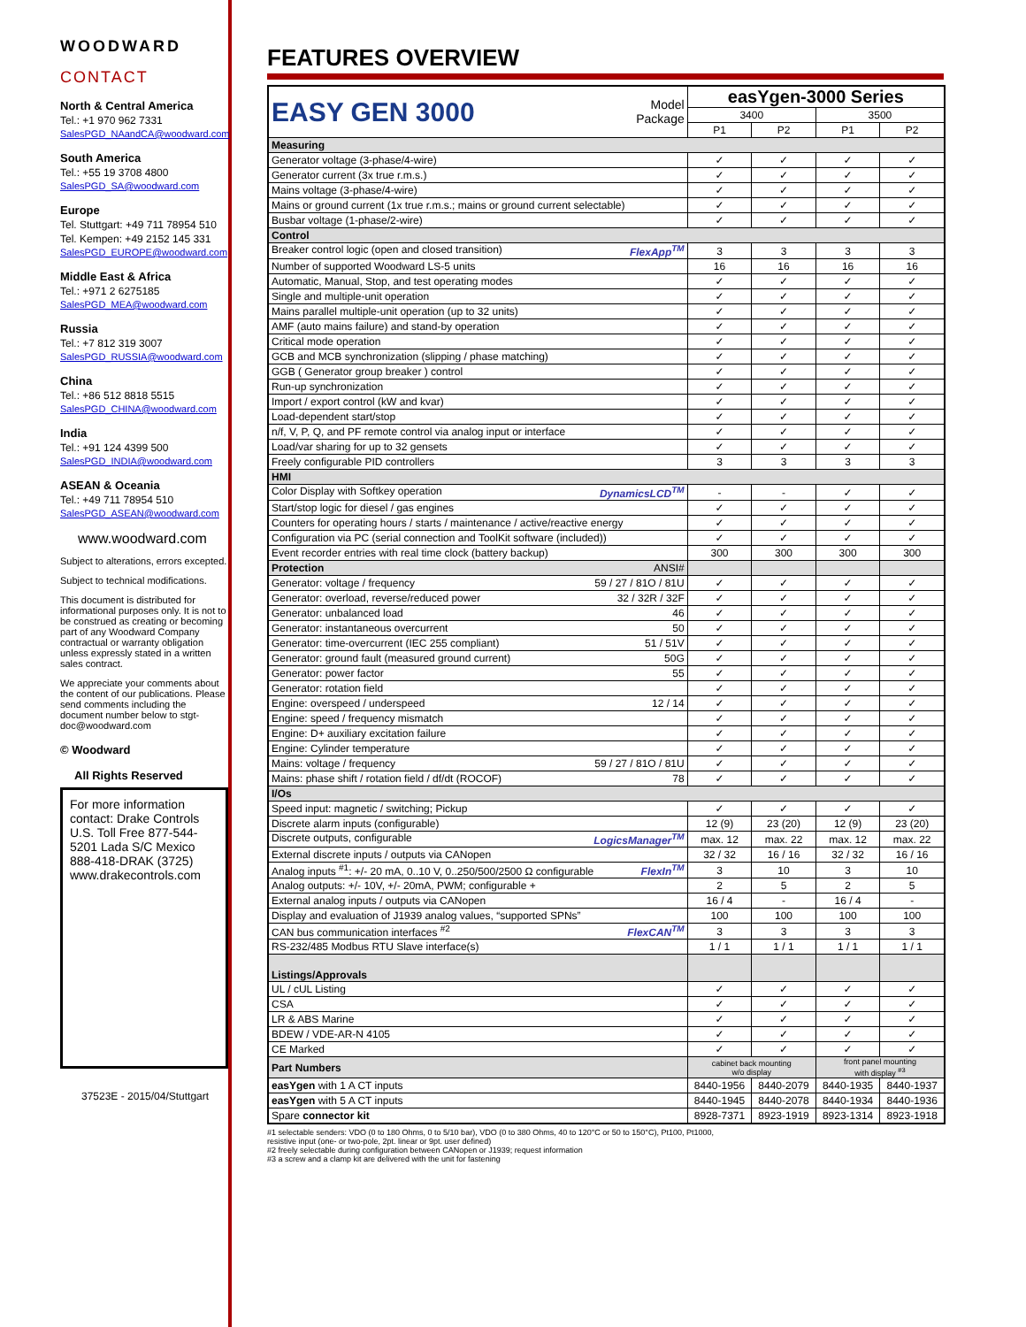WOODWARD
CONTACT
North & Central America
Tel.: +1 970 962 7331
SalesPGD_NAandCA@woodward.com
South America
Tel.: +55 19 3708 4800
SalesPGD_SA@woodward.com
Europe
Tel. Stuttgart: +49 711 78954 510
Tel. Kempen: +49 2152 145 331
SalesPGD_EUROPE@woodward.com
Middle East & Africa
Tel.: +971 2 6275185
SalesPGD_MEA@woodward.com
Russia
Tel.: +7 812 319 3007
SalesPGD_RUSSIA@woodward.com
China
Tel.: +86 512 8818 5515
SalesPGD_CHINA@woodward.com
India
Tel.: +91 124 4399 500
SalesPGD_INDIA@woodward.com
ASEAN & Oceania
Tel.: +49 711 78954 510
SalesPGD_ASEAN@woodward.com
www.woodward.com
Subject to alterations, errors excepted.
Subject to technical modifications.
This document is distributed for informational purposes only. It is not to be construed as creating or becoming part of any Woodward Company contractual or warranty obligation unless expressly stated in a written sales contract.
We appreciate your comments about the content of our publications. Please send comments including the document number below to stgt-doc@woodward.com
© Woodward
All Rights Reserved
For more information contact: Drake Controls U.S. Toll Free 877-544-5201 Lada S/C Mexico 888-418-DRAK (3725) www.drakecontrols.com
37523E - 2015/04/Stuttgart
FEATURES OVERVIEW
| EASY GEN 3000 Model Package | easYgen-3000 Series | | | |
| | 3400 | | 3500 | |
| | P1 | P2 | P1 | P2 |
| Measuring | | | | |
| Generator voltage (3-phase/4-wire) | ✓ | ✓ | ✓ | ✓ |
| Generator current (3x true r.m.s.) | ✓ | ✓ | ✓ | ✓ |
| Mains voltage (3-phase/4-wire) | ✓ | ✓ | ✓ | ✓ |
| Mains or ground current (1x true r.m.s.; mains or ground current selectable) | ✓ | ✓ | ✓ | ✓ |
| Busbar voltage (1-phase/2-wire) | ✓ | ✓ | ✓ | ✓ |
| Control | | | | |
| Breaker control logic (open and closed transition) FlexApp<sup>TM</sup> | 3 | 3 | 3 | 3 |
| Number of supported Woodward LS-5 units | 16 | 16 | 16 | 16 |
| Automatic, Manual, Stop, and test operating modes | ✓ | ✓ | ✓ | ✓ |
| Single and multiple-unit operation | ✓ | ✓ | ✓ | ✓ |
| Mains parallel multiple-unit operation (up to 32 units) | ✓ | ✓ | ✓ | ✓ |
| AMF (auto mains failure) and stand-by operation | ✓ | ✓ | ✓ | ✓ |
| Critical mode operation | ✓ | ✓ | ✓ | ✓ |
| GCB and MCB synchronization (slipping / phase matching) | ✓ | ✓ | ✓ | ✓ |
| GGB ( Generator group breaker ) control | ✓ | ✓ | ✓ | ✓ |
| Run-up synchronization | ✓ | ✓ | ✓ | ✓ |
| Import / export control (kW and kvar) | ✓ | ✓ | ✓ | ✓ |
| Load-dependent start/stop | ✓ | ✓ | ✓ | ✓ |
| n/f, V, P, Q, and PF remote control via analog input or interface | ✓ | ✓ | ✓ | ✓ |
| Load/var sharing for up to 32 gensets | ✓ | ✓ | ✓ | ✓ |
| Freely configurable PID controllers | 3 | 3 | 3 | 3 |
| HMI | | | | |
| Color Display with Softkey operation DynamicsLCD<sup>TM</sup> | - | - | ✓ | ✓ |
| Start/stop logic for diesel / gas engines | ✓ | ✓ | ✓ | ✓ |
| Counters for operating hours / starts / maintenance / active/reactive energy | ✓ | ✓ | ✓ | ✓ |
| Configuration via PC (serial connection and ToolKit software (included)) | ✓ | ✓ | ✓ | ✓ |
| Event recorder entries with real time clock (battery backup) | 300 | 300 | 300 | 300 |
| Protection ANSI# | | | | |
| Generator: voltage / frequency 59 / 27 / 81O / 81U | ✓ | ✓ | ✓ | ✓ |
| Generator: overload, reverse/reduced power 32 / 32R / 32F | ✓ | ✓ | ✓ | ✓ |
| Generator: unbalanced load 46 | ✓ | ✓ | ✓ | ✓ |
| Generator: instantaneous overcurrent 50 | ✓ | ✓ | ✓ | ✓ |
| Generator: time-overcurrent (IEC 255 compliant) 51 / 51V | ✓ | ✓ | ✓ | ✓ |
| Generator: ground fault (measured ground current) 50G | ✓ | ✓ | ✓ | ✓ |
| Generator: power factor 55 | ✓ | ✓ | ✓ | ✓ |
| Generator: rotation field | ✓ | ✓ | ✓ | ✓ |
| Engine: overspeed / underspeed 12 / 14 | ✓ | ✓ | ✓ | ✓ |
| Engine: speed / frequency mismatch | ✓ | ✓ | ✓ | ✓ |
| Engine: D+ auxiliary excitation failure | ✓ | ✓ | ✓ | ✓ |
| Engine: Cylinder temperature | ✓ | ✓ | ✓ | ✓ |
| Mains: voltage / frequency 59 / 27 / 81O / 81U | ✓ | ✓ | ✓ | ✓ |
| Mains: phase shift / rotation field / df/dt (ROCOF) 78 | ✓ | ✓ | ✓ | ✓ |
| I/Os | | | | |
| Speed input: magnetic / switching; Pickup | ✓ | ✓ | ✓ | ✓ |
| Discrete alarm inputs (configurable) | 12 (9) | 23 (20) | 12 (9) | 23 (20) |
| Discrete outputs, configurable LogicsManager<sup>TM</sup> | max. 12 | max. 22 | max. 12 | max. 22 |
| External discrete inputs / outputs via CANopen | 32 / 32 | 16 / 16 | 32 / 32 | 16 / 16 |
| Analog inputs <sup>#1</sup>: +/- 20 mA, 0..10 V, 0..250/500/2500 Ω configurable FlexIn<sup>TM</sup> | 3 | 10 | 3 | 10 |
| Analog outputs: +/- 10V, +/- 20mA, PWM; configurable + | 2 | 5 | 2 | 5 |
| External analog inputs / outputs via CANopen | 16 / 4 | - | 16 / 4 | - |
| Display and evaluation of J1939 analog values, “supported SPNs” | 100 | 100 | 100 | 100 |
| CAN bus communication interfaces <sup>#2</sup> FlexCAN<sup>TM</sup> | 3 | 3 | 3 | 3 |
| RS-232/485 Modbus RTU Slave interface(s) | 1 / 1 | 1 / 1 | 1 / 1 | 1 / 1 |
| Listings/Approvals | | | | |
| UL / cUL Listing | ✓ | ✓ | ✓ | ✓ |
| CSA | ✓ | ✓ | ✓ | ✓ |
| LR & ABS Marine | ✓ | ✓ | ✓ | ✓ |
| BDEW / VDE-AR-N 4105 | ✓ | ✓ | ✓ | ✓ |
| CE Marked | ✓ | ✓ | ✓ | ✓ |
| Part Numbers | cabinet back mounting w/o display | | front panel mounting with display <sup>#3</sup> | |
| easYgen with 1 A CT inputs | 8440-1956 | 8440-2079 | 8440-1935 | 8440-1937 |
| easYgen with 5 A CT inputs | 8440-1945 | 8440-2078 | 8440-1934 | 8440-1936 |
| Spare connector kit | 8928-7371 | 8923-1919 | 8923-1314 | 8923-1918 |
#1 selectable senders: VDO (0 to 180 Ohms, 0 to 5/10 bar), VDO (0 to 380 Ohms, 40 to 120°C or 50 to 150°C), Pt100, Pt1000,
resistive input (one- or two-pole, 2pt. linear or 9pt. user defined)
#2 freely selectable during configuration between CANopen or J1939; request information
#3 a screw and a clamp kit are delivered with the unit for fastening